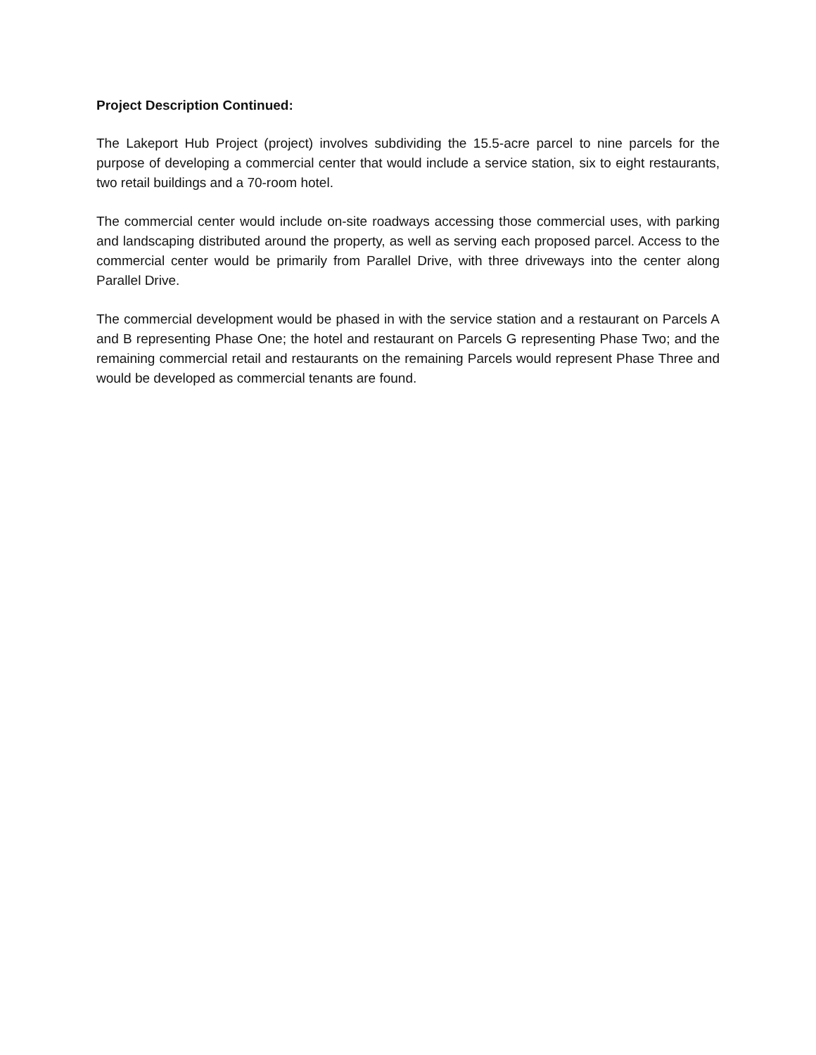Project Description Continued:
The Lakeport Hub Project (project) involves subdividing the 15.5-acre parcel to nine parcels for the purpose of developing a commercial center that would include a service station, six to eight restaurants, two retail buildings and a 70-room hotel.
The commercial center would include on-site roadways accessing those commercial uses, with parking and landscaping distributed around the property, as well as serving each proposed parcel. Access to the commercial center would be primarily from Parallel Drive, with three driveways into the center along Parallel Drive.
The commercial development would be phased in with the service station and a restaurant on Parcels A and B representing Phase One; the hotel and restaurant on Parcels G representing Phase Two; and the remaining commercial retail and restaurants on the remaining Parcels would represent Phase Three and would be developed as commercial tenants are found.